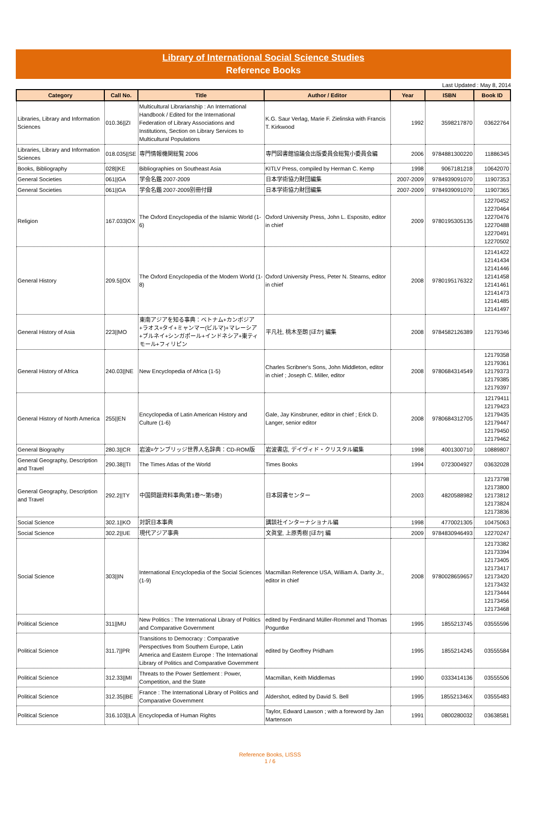Library of International Social Science Studies
Reference Books
Last Updated : May 8, 2014
| Category | Call No. | Title | Author / Editor | Year | ISBN | Book ID |
| --- | --- | --- | --- | --- | --- | --- |
| Libraries, Library and Information Sciences | 010.36//ZI | Multicultural Librarianship : An International Handbook / Edited for the International Federation of Library Associations and Institutions, Section on Library Services to Multicultural Populations | K.G. Saur Verlag, Marie F. Zielinska with Francis T. Kirkwood | 1992 | 3598217870 | 03622764 |
| Libraries, Library and Information Sciences | 018.035//SE | 専門情報機関総覧 2006 | 専門図書館協議会出版委員会総覧小委員会編 | 2006 | 9784881300220 | 11886345 |
| Books, Bibliography | 028//KE | Bibliographies on Southeast Asia | KITLV Press, compiled by Herman C. Kemp | 1998 | 9067181218 | 10642070 |
| General Societies | 061//GA | 学会名鑑 2007-2009 | 日本学術協力財団編集 | 2007-2009 | 9784939091070 | 11907353 |
| General Societies | 061//GA | 学会名鑑 2007-2009別冊付録 | 日本学術協力財団編集 | 2007-2009 | 9784939091070 | 11907365 |
| Religion | 167.033/OX | The Oxford Encyclopedia of the Islamic World (1-6) | Oxford University Press, John L. Esposito, editor in chief | 2009 | 9780195305135 | 12270452 12270464 12270476 12270488 12270491 12270502 |
| General History | 209.5//OX | The Oxford Encyclopedia of the Modern World (1-8) | Oxford University Press, Peter N. Stearns, editor in chief | 2008 | 9780195176322 | 12141422 12141434 12141446 12141458 12141461 12141473 12141485 12141497 |
| General History of Asia | 223//MO | 東南アジアを知る事典：ベトナム+カンボジア+ラオス+タイ+ミャンマー(ビルマ)+マレーシア+ブルネイ+シンガポール+インドネシア+東ティモール+フィリピン | 平凡社, 桃木至朗 [ほか] 編集 | 2008 | 9784582126389 | 12179346 |
| General History of Africa | 240.03//NE | New Encyclopedia of Africa (1-5) | Charles Scribner's Sons, John Middleton, editor in chief ; Joseph C. Miller, editor | 2008 | 9780684314549 | 12179358 12179361 12179373 12179385 12179397 |
| General History of North America | 255//EN | Encyclopedia of Latin American History and Culture (1-6) | Gale, Jay Kinsbruner, editor in chief ; Erick D. Langer, senior editor | 2008 | 9780684312705 | 12179411 12179423 12179435 12179447 12179450 12179462 |
| General Biography | 280.3//CR | 岩波=ケンブリッジ世界人名辞典：CD-ROM版 | 岩波書店, デイヴィド・クリスタル編集 | 1998 | 4001300710 | 10889807 |
| General Geography, Description and Travel | 290.38//TI | The Times Atlas of the World | Times Books | 1994 | 0723004927 | 03632028 |
| General Geography, Description and Travel | 292.2//TY | 中国問題資料事典(第1巻～第5巻) | 日本図書センター | 2003 | 4820588982 | 12173798 12173800 12173812 12173824 12173836 |
| Social Science | 302.1//KO | 対訳日本事典 | 講談社インターナショナル編 | 1998 | 4770021305 | 10475063 |
| Social Science | 302.2//UE | 現代アジア事典 | 文眞堂, 上原秀樹 [ほか] 編 | 2009 | 9784830946493 | 12270247 |
| Social Science | 303//IN | International Encyclopedia of the Social Sciences (1-9) | Macmillan Reference USA, William A. Darity Jr., editor in chief | 2008 | 9780028659657 | 12173382 12173394 12173405 12173417 12173420 12173432 12173444 12173456 12173468 |
| Political Science | 311//MU | New Politics : The International Library of Politics and Comparative Government | edited by Ferdinand Müller-Rommel and Thomas Poguntke | 1995 | 1855213745 | 03555596 |
| Political Science | 311.7//PR | Transitions to Democracy : Comparative Perspectives from Southern Europe, Latin America and Eastern Europe : The International Library of Politics and Comparative Government | edited by Geoffrey Pridham | 1995 | 1855214245 | 03555584 |
| Political Science | 312.33//MI | Threats to the Power Settlement : Power, Competition, and the State | Macmillan, Keith Middlemas | 1990 | 0333414136 | 03555506 |
| Political Science | 312.35//BE | France : The International Library of Politics and Comparative Government | Aldershot, edited by David S. Bell | 1995 | 185521346X | 03555483 |
| Political Science | 316.103//LA | Encyclopedia of Human Rights | Taylor, Edward Lawson ; with a foreword by Jan Martenson | 1991 | 0800280032 | 03638581 |
Reference Books, LISSS
1 / 6